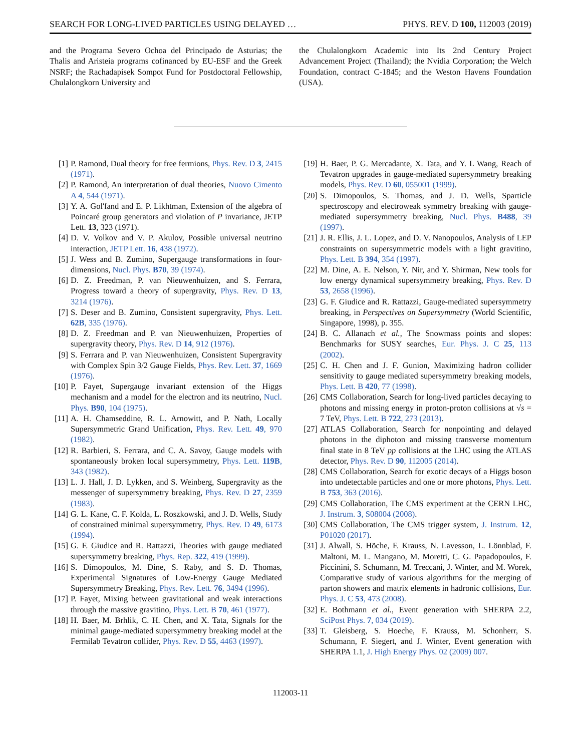SEARCH FOR LONG-LIVED PARTICLES USING DELAYED … PHYS. REV. D 100, 112003 (2019)
and the Programa Severo Ochoa del Principado de Asturias; the Thalis and Aristeia programs cofinanced by EU-ESF and the Greek NSRF; the Rachadapisek Sompot Fund for Postdoctoral Fellowship, Chulalongkorn University and
the Chulalongkorn Academic into Its 2nd Century Project Advancement Project (Thailand); the Nvidia Corporation; the Welch Foundation, contract C-1845; and the Weston Havens Foundation (USA).
[1] P. Ramond, Dual theory for free fermions, Phys. Rev. D 3, 2415 (1971).
[2] P. Ramond, An interpretation of dual theories, Nuovo Cimento A 4, 544 (1971).
[3] Y. A. Gol'fand and E. P. Likhtman, Extension of the algebra of Poincaré group generators and violation of P invariance, JETP Lett. 13, 323 (1971).
[4] D. V. Volkov and V. P. Akulov, Possible universal neutrino interaction, JETP Lett. 16, 438 (1972).
[5] J. Wess and B. Zumino, Supergauge transformations in four-dimensions, Nucl. Phys. B70, 39 (1974).
[6] D. Z. Freedman, P. van Nieuwenhuizen, and S. Ferrara, Progress toward a theory of supergravity, Phys. Rev. D 13, 3214 (1976).
[7] S. Deser and B. Zumino, Consistent supergravity, Phys. Lett. 62B, 335 (1976).
[8] D. Z. Freedman and P. van Nieuwenhuizen, Properties of supergravity theory, Phys. Rev. D 14, 912 (1976).
[9] S. Ferrara and P. van Nieuwenhuizen, Consistent Supergravity with Complex Spin 3/2 Gauge Fields, Phys. Rev. Lett. 37, 1669 (1976).
[10] P. Fayet, Supergauge invariant extension of the Higgs mechanism and a model for the electron and its neutrino, Nucl. Phys. B90, 104 (1975).
[11] A. H. Chamseddine, R. L. Arnowitt, and P. Nath, Locally Supersymmetric Grand Unification, Phys. Rev. Lett. 49, 970 (1982).
[12] R. Barbieri, S. Ferrara, and C. A. Savoy, Gauge models with spontaneously broken local supersymmetry, Phys. Lett. 119B, 343 (1982).
[13] L. J. Hall, J. D. Lykken, and S. Weinberg, Supergravity as the messenger of supersymmetry breaking, Phys. Rev. D 27, 2359 (1983).
[14] G. L. Kane, C. F. Kolda, L. Roszkowski, and J. D. Wells, Study of constrained minimal supersymmetry, Phys. Rev. D 49, 6173 (1994).
[15] G. F. Giudice and R. Rattazzi, Theories with gauge mediated supersymmetry breaking, Phys. Rep. 322, 419 (1999).
[16] S. Dimopoulos, M. Dine, S. Raby, and S. D. Thomas, Experimental Signatures of Low-Energy Gauge Mediated Supersymmetry Breaking, Phys. Rev. Lett. 76, 3494 (1996).
[17] P. Fayet, Mixing between gravitational and weak interactions through the massive gravitino, Phys. Lett. B 70, 461 (1977).
[18] H. Baer, M. Brhlik, C. H. Chen, and X. Tata, Signals for the minimal gauge-mediated supersymmetry breaking model at the Fermilab Tevatron collider, Phys. Rev. D 55, 4463 (1997).
[19] H. Baer, P. G. Mercadante, X. Tata, and Y. L Wang, Reach of Tevatron upgrades in gauge-mediated supersymmetry breaking models, Phys. Rev. D 60, 055001 (1999).
[20] S. Dimopoulos, S. Thomas, and J. D. Wells, Sparticle spectroscopy and electroweak symmetry breaking with gauge-mediated supersymmetry breaking, Nucl. Phys. B488, 39 (1997).
[21] J. R. Ellis, J. L. Lopez, and D. V. Nanopoulos, Analysis of LEP constraints on supersymmetric models with a light gravitino, Phys. Lett. B 394, 354 (1997).
[22] M. Dine, A. E. Nelson, Y. Nir, and Y. Shirman, New tools for low energy dynamical supersymmetry breaking, Phys. Rev. D 53, 2658 (1996).
[23] G. F. Giudice and R. Rattazzi, Gauge-mediated supersymmetry breaking, in Perspectives on Supersymmetry (World Scientific, Singapore, 1998), p. 355.
[24] B. C. Allanach et al., The Snowmass points and slopes: Benchmarks for SUSY searches, Eur. Phys. J. C 25, 113 (2002).
[25] C. H. Chen and J. F. Gunion, Maximizing hadron collider sensitivity to gauge mediated supersymmetry breaking models, Phys. Lett. B 420, 77 (1998).
[26] CMS Collaboration, Search for long-lived particles decaying to photons and missing energy in proton-proton collisions at √s = 7 TeV, Phys. Lett. B 722, 273 (2013).
[27] ATLAS Collaboration, Search for nonpointing and delayed photons in the diphoton and missing transverse momentum final state in 8 TeV pp collisions at the LHC using the ATLAS detector, Phys. Rev. D 90, 112005 (2014).
[28] CMS Collaboration, Search for exotic decays of a Higgs boson into undetectable particles and one or more photons, Phys. Lett. B 753, 363 (2016).
[29] CMS Collaboration, The CMS experiment at the CERN LHC, J. Instrum. 3, S08004 (2008).
[30] CMS Collaboration, The CMS trigger system, J. Instrum. 12, P01020 (2017).
[31] J. Alwall, S. Höche, F. Krauss, N. Lavesson, L. Lönnblad, F. Maltoni, M. L. Mangano, M. Moretti, C. G. Papadopoulos, F. Piccinini, S. Schumann, M. Treccani, J. Winter, and M. Worek, Comparative study of various algorithms for the merging of parton showers and matrix elements in hadronic collisions, Eur. Phys. J. C 53, 473 (2008).
[32] E. Bothmann et al., Event generation with SHERPA 2.2, SciPost Phys. 7, 034 (2019).
[33] T. Gleisberg, S. Hoeche, F. Krauss, M. Schonherr, S. Schumann, F. Siegert, and J. Winter, Event generation with SHERPA 1.1, J. High Energy Phys. 02 (2009) 007.
112003-11